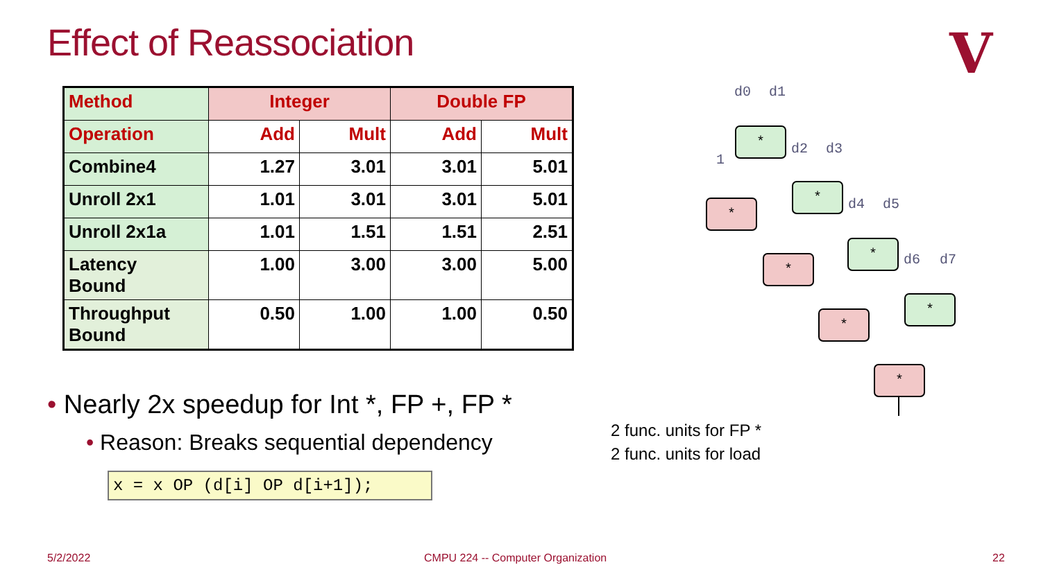Effect of Reassociation V
| Method | Integer | | Double FP | |
| --- | --- | --- | --- | --- |
| Operation | Add | Mult | Add | Mult |
| Combine4 | 1.27 | 3.01 | 3.01 | 5.01 |
| Unroll 2x1 | 1.01 | 3.01 | 3.01 | 5.01 |
| Unroll 2x1a | 1.01 | 1.51 | 1.51 | 2.51 |
| Latency Bound | 1.00 | 3.00 | 3.00 | 5.00 |
| Throughput Bound | 0.50 | 1.00 | 1.00 | 0.50 |
• Nearly 2x speedup for Int *, FP +, FP *
• Reason: Breaks sequential dependency
x = x OP (d[i] OP d[i+1]);
2 func. units for FP *
2 func. units for load
d0
d1
1
d2
d3
d4
d5
d6
d7
*
*
*
*
*
*
*
*
5/2/2022
CMPU 224 -- Computer Organization
22